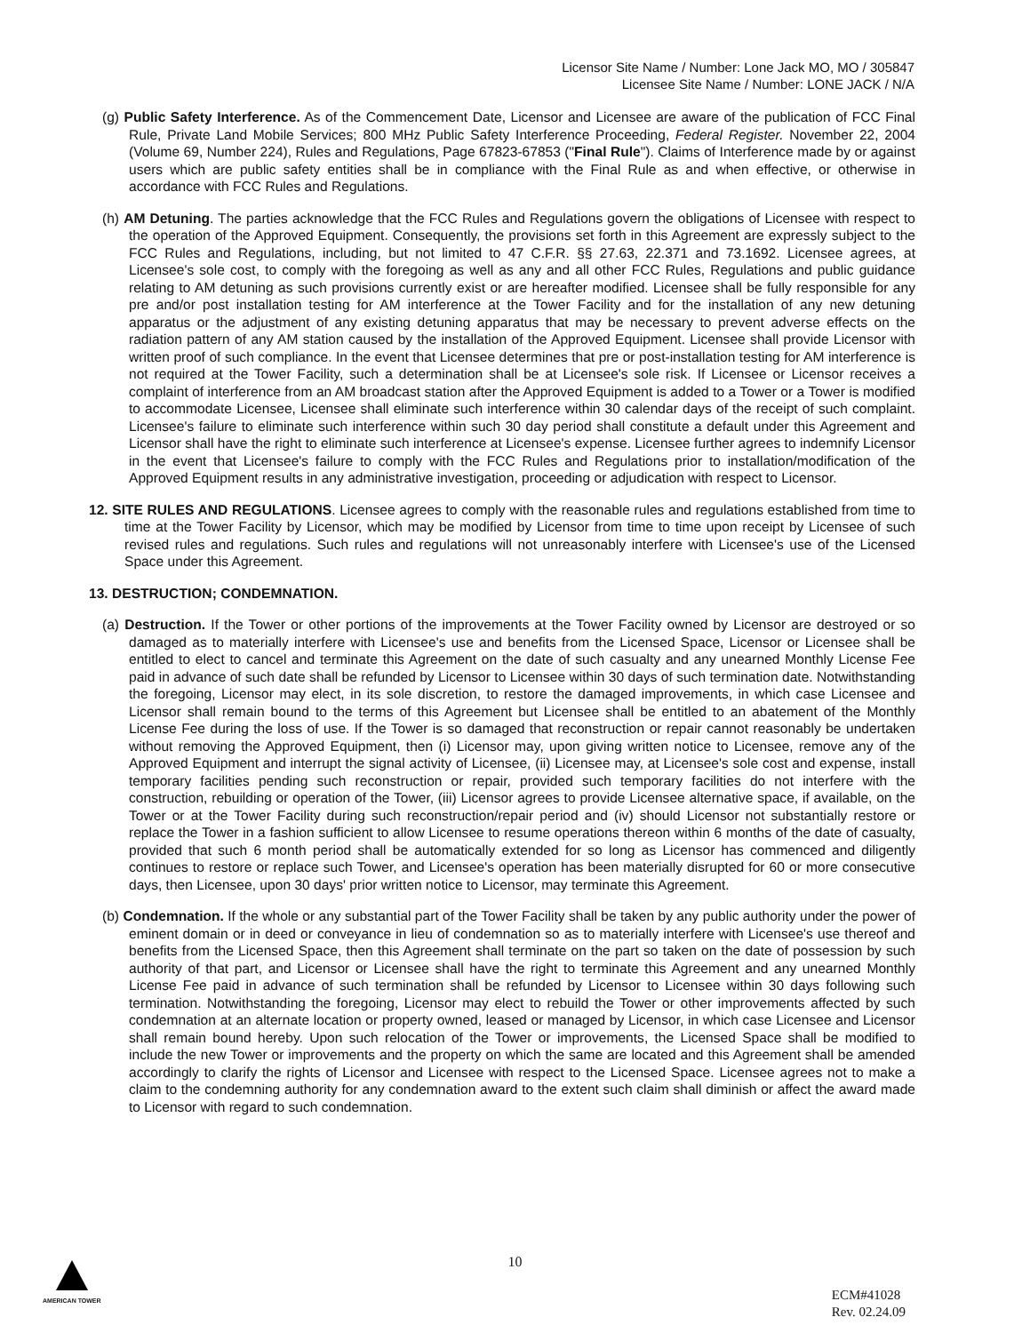Licensor Site Name / Number: Lone Jack MO, MO / 305847
Licensee Site Name / Number: LONE JACK / N/A
(g) Public Safety Interference. As of the Commencement Date, Licensor and Licensee are aware of the publication of FCC Final Rule, Private Land Mobile Services; 800 MHz Public Safety Interference Proceeding, Federal Register. November 22, 2004 (Volume 69, Number 224), Rules and Regulations, Page 67823-67853 ("Final Rule"). Claims of Interference made by or against users which are public safety entities shall be in compliance with the Final Rule as and when effective, or otherwise in accordance with FCC Rules and Regulations.
(h) AM Detuning. The parties acknowledge that the FCC Rules and Regulations govern the obligations of Licensee with respect to the operation of the Approved Equipment. Consequently, the provisions set forth in this Agreement are expressly subject to the FCC Rules and Regulations, including, but not limited to 47 C.F.R. §§ 27.63, 22.371 and 73.1692. Licensee agrees, at Licensee's sole cost, to comply with the foregoing as well as any and all other FCC Rules, Regulations and public guidance relating to AM detuning as such provisions currently exist or are hereafter modified. Licensee shall be fully responsible for any pre and/or post installation testing for AM interference at the Tower Facility and for the installation of any new detuning apparatus or the adjustment of any existing detuning apparatus that may be necessary to prevent adverse effects on the radiation pattern of any AM station caused by the installation of the Approved Equipment. Licensee shall provide Licensor with written proof of such compliance. In the event that Licensee determines that pre or post-installation testing for AM interference is not required at the Tower Facility, such a determination shall be at Licensee's sole risk. If Licensee or Licensor receives a complaint of interference from an AM broadcast station after the Approved Equipment is added to a Tower or a Tower is modified to accommodate Licensee, Licensee shall eliminate such interference within 30 calendar days of the receipt of such complaint. Licensee's failure to eliminate such interference within such 30 day period shall constitute a default under this Agreement and Licensor shall have the right to eliminate such interference at Licensee's expense. Licensee further agrees to indemnify Licensor in the event that Licensee's failure to comply with the FCC Rules and Regulations prior to installation/modification of the Approved Equipment results in any administrative investigation, proceeding or adjudication with respect to Licensor.
12. SITE RULES AND REGULATIONS. Licensee agrees to comply with the reasonable rules and regulations established from time to time at the Tower Facility by Licensor, which may be modified by Licensor from time to time upon receipt by Licensee of such revised rules and regulations. Such rules and regulations will not unreasonably interfere with Licensee's use of the Licensed Space under this Agreement.
13. DESTRUCTION; CONDEMNATION.
(a) Destruction. If the Tower or other portions of the improvements at the Tower Facility owned by Licensor are destroyed or so damaged as to materially interfere with Licensee's use and benefits from the Licensed Space, Licensor or Licensee shall be entitled to elect to cancel and terminate this Agreement on the date of such casualty and any unearned Monthly License Fee paid in advance of such date shall be refunded by Licensor to Licensee within 30 days of such termination date. Notwithstanding the foregoing, Licensor may elect, in its sole discretion, to restore the damaged improvements, in which case Licensee and Licensor shall remain bound to the terms of this Agreement but Licensee shall be entitled to an abatement of the Monthly License Fee during the loss of use. If the Tower is so damaged that reconstruction or repair cannot reasonably be undertaken without removing the Approved Equipment, then (i) Licensor may, upon giving written notice to Licensee, remove any of the Approved Equipment and interrupt the signal activity of Licensee, (ii) Licensee may, at Licensee's sole cost and expense, install temporary facilities pending such reconstruction or repair, provided such temporary facilities do not interfere with the construction, rebuilding or operation of the Tower, (iii) Licensor agrees to provide Licensee alternative space, if available, on the Tower or at the Tower Facility during such reconstruction/repair period and (iv) should Licensor not substantially restore or replace the Tower in a fashion sufficient to allow Licensee to resume operations thereon within 6 months of the date of casualty, provided that such 6 month period shall be automatically extended for so long as Licensor has commenced and diligently continues to restore or replace such Tower, and Licensee's operation has been materially disrupted for 60 or more consecutive days, then Licensee, upon 30 days' prior written notice to Licensor, may terminate this Agreement.
(b) Condemnation. If the whole or any substantial part of the Tower Facility shall be taken by any public authority under the power of eminent domain or in deed or conveyance in lieu of condemnation so as to materially interfere with Licensee's use thereof and benefits from the Licensed Space, then this Agreement shall terminate on the part so taken on the date of possession by such authority of that part, and Licensor or Licensee shall have the right to terminate this Agreement and any unearned Monthly License Fee paid in advance of such termination shall be refunded by Licensor to Licensee within 30 days following such termination. Notwithstanding the foregoing, Licensor may elect to rebuild the Tower or other improvements affected by such condemnation at an alternate location or property owned, leased or managed by Licensor, in which case Licensee and Licensor shall remain bound hereby. Upon such relocation of the Tower or improvements, the Licensed Space shall be modified to include the new Tower or improvements and the property on which the same are located and this Agreement shall be amended accordingly to clarify the rights of Licensor and Licensee with respect to the Licensed Space. Licensee agrees not to make a claim to the condemning authority for any condemnation award to the extent such claim shall diminish or affect the award made to Licensor with regard to such condemnation.
10 AMERICAN TOWER
ECM#41028
Rev. 02.24.09